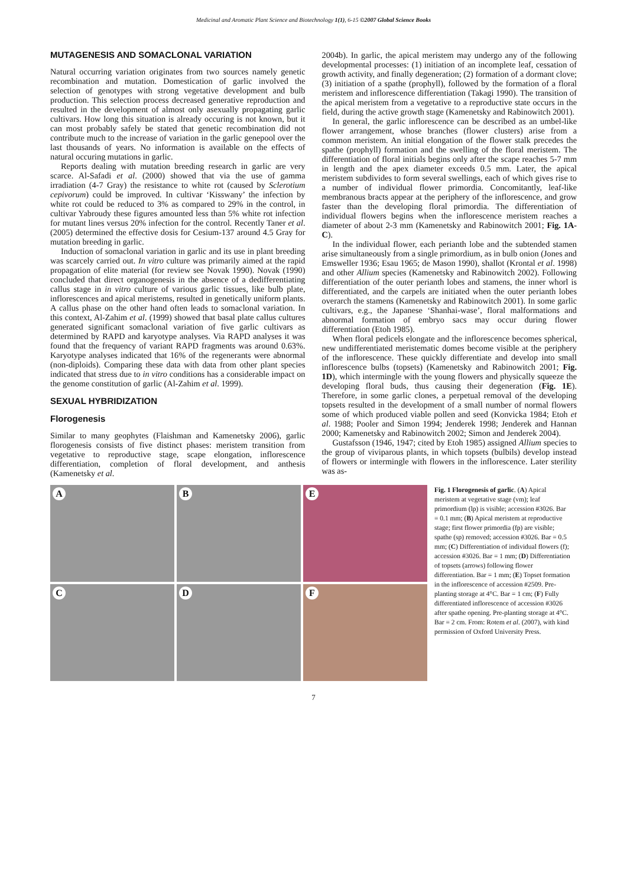Medicinal and Aromatic Plant Science and Biotechnology 1(1), 6-15 ©2007 Global Science Books
MUTAGENESIS AND SOMACLONAL VARIATION
Natural occurring variation originates from two sources namely genetic recombination and mutation. Domestication of garlic involved the selection of genotypes with strong vegetative development and bulb production. This selection process decreased generative reproduction and resulted in the development of almost only asexually propagating garlic cultivars. How long this situation is already occuring is not known, but it can most probably safely be stated that genetic recombination did not contribute much to the increase of variation in the garlic genepool over the last thousands of years. No information is available on the effects of natural occuring mutations in garlic.
Reports dealing with mutation breeding research in garlic are very scarce. Al-Safadi et al. (2000) showed that via the use of gamma irradiation (4-7 Gray) the resistance to white rot (caused by Sclerotium cepivorum) could be improved. In cultivar ‘Kisswany’ the infection by white rot could be reduced to 3% as compared to 29% in the control, in cultivar Yabroudy these figures amounted less than 5% white rot infection for mutant lines versus 20% infection for the control. Recently Taner et al. (2005) determined the effective dosis for Cesium-137 around 4.5 Gray for mutation breeding in garlic.
Induction of somaclonal variation in garlic and its use in plant breeding was scarcely carried out. In vitro culture was primarily aimed at the rapid propagation of elite material (for review see Novak 1990). Novak (1990) concluded that direct organogenesis in the absence of a dedifferentiating callus stage in in vitro culture of various garlic tissues, like bulb plate, inflorescences and apical meristems, resulted in genetically uniform plants. A callus phase on the other hand often leads to somaclonal variation. In this context, Al-Zahim et al. (1999) showed that basal plate callus cultures generated significant somaclonal variation of five garlic cultivars as determined by RAPD and karyotype analyses. Via RAPD analyses it was found that the frequency of variant RAPD fragments was around 0.63%. Karyotype analyses indicated that 16% of the regenerants were abnormal (non-diploids). Comparing these data with data from other plant species indicated that stress due to in vitro conditions has a considerable impact on the genome constitution of garlic (Al-Zahim et al. 1999).
SEXUAL HYBRIDIZATION
Florogenesis
Similar to many geophytes (Flaishman and Kamenetsky 2006), garlic florogenesis consists of five distinct phases: meristem transition from vegetative to reproductive stage, scape elongation, inflorescence differentiation, completion of floral development, and anthesis (Kamenetsky et al.
2004b). In garlic, the apical meristem may undergo any of the following developmental processes: (1) initiation of an incomplete leaf, cessation of growth activity, and finally degeneration; (2) formation of a dormant clove; (3) initiation of a spathe (prophyll), followed by the formation of a floral meristem and inflorescence differentiation (Takagi 1990). The transition of the apical meristem from a vegetative to a reproductive state occurs in the field, during the active growth stage (Kamenetsky and Rabinowitch 2001).
In general, the garlic inflorescence can be described as an umbel-like flower arrangement, whose branches (flower clusters) arise from a common meristem. An initial elongation of the flower stalk precedes the spathe (prophyll) formation and the swelling of the floral meristem. The differentiation of floral initials begins only after the scape reaches 5-7 mm in length and the apex diameter exceeds 0.5 mm. Later, the apical meristem subdivides to form several swellings, each of which gives rise to a number of individual flower primordia. Concomitantly, leaf-like membranous bracts appear at the periphery of the inflorescence, and grow faster than the developing floral primordia. The differentiation of individual flowers begins when the inflorescence meristem reaches a diameter of about 2-3 mm (Kamenetsky and Rabinowitch 2001; Fig. 1A-C).
In the individual flower, each perianth lobe and the subtended stamen arise simultaneously from a single primordium, as in bulb onion (Jones and Emsweller 1936; Esau 1965; de Mason 1990), shallot (Krontal et al. 1998) and other Allium species (Kamenetsky and Rabinowitch 2002). Following differentiation of the outer perianth lobes and stamens, the inner whorl is differentiated, and the carpels are initiated when the outer perianth lobes overarch the stamens (Kamenetsky and Rabinowitch 2001). In some garlic cultivars, e.g., the Japanese ‘Shanhai-wase’, floral malformations and abnormal formation of embryo sacs may occur during flower differentiation (Etoh 1985).
When floral pedicels elongate and the inflorescence becomes spherical, new undifferentiated meristematic domes become visible at the periphery of the inflorescence. These quickly differentiate and develop into small inflorescence bulbs (topsets) (Kamenetsky and Rabinowitch 2001; Fig. 1D), which intermingle with the young flowers and physically squeeze the developing floral buds, thus causing their degeneration (Fig. 1E). Therefore, in some garlic clones, a perpetual removal of the developing topsets resulted in the development of a small number of normal flowers some of which produced viable pollen and seed (Konvicka 1984; Etoh et al. 1988; Pooler and Simon 1994; Jenderek 1998; Jenderek and Hannan 2000; Kamenetsky and Rabinowitch 2002; Simon and Jenderek 2004).
Gustafsson (1946, 1947; cited by Etoh 1985) assigned Allium species to the group of viviparous plants, in which topsets (bulbils) develop instead of flowers or intermingle with flowers in the inflorescence. Later sterility was as-
A
B
E
C
D
F
Fig. 1 Florogenesis of garlic. (A) Apical meristem at vegetative stage (vm); leaf primordium (lp) is visible; accession #3026. Bar = 0.1 mm; (B) Apical meristem at reproductive stage; first flower primordia (fp) are visible; spathe (sp) removed; accession #3026. Bar = 0.5 mm; (C) Differentiation of individual flowers (f); accession #3026. Bar = 1 mm; (D) Differentiation of topsets (arrows) following flower differentiation. Bar = 1 mm; (E) Topset formation in the inflorescence of accession #2509. Pre-planting storage at 4°C. Bar = 1 cm; (F) Fully differentiated inflorescence of accession #3026 after spathe opening. Pre-planting storage at 4°C. Bar = 2 cm. From: Rotem et al. (2007), with kind permission of Oxford University Press.
7